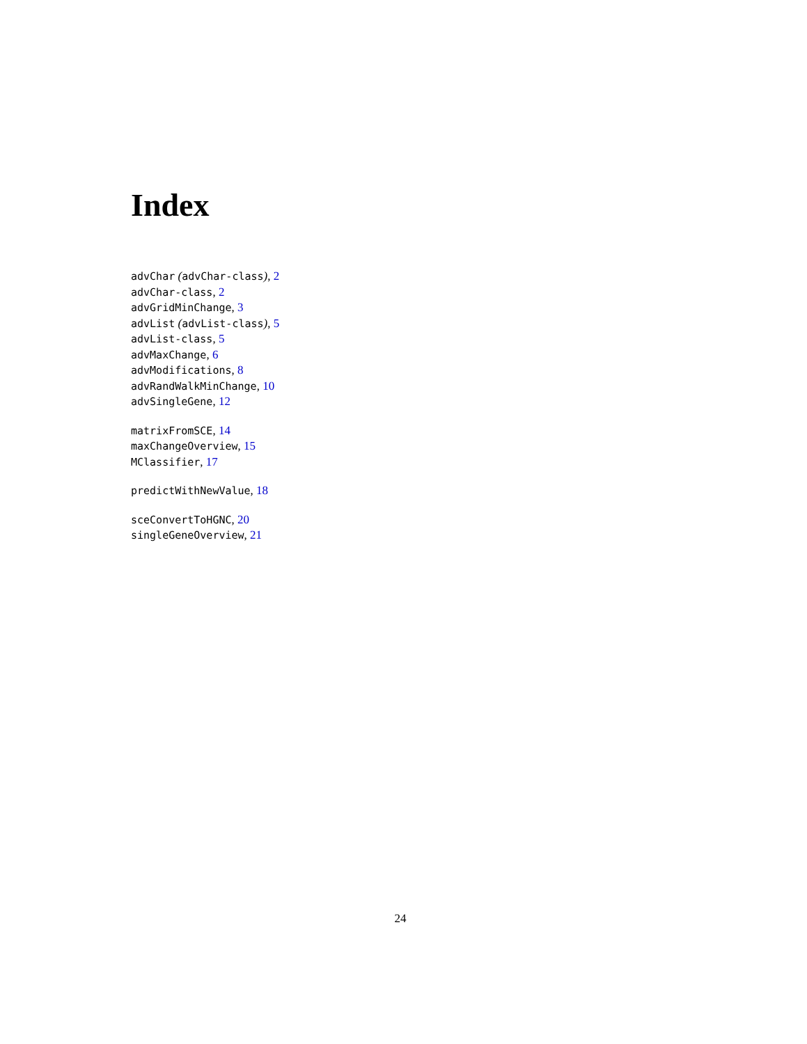Index
advChar (advChar-class), 2
advChar-class, 2
advGridMinChange, 3
advList (advList-class), 5
advList-class, 5
advMaxChange, 6
advModifications, 8
advRandWalkMinChange, 10
advSingleGene, 12
matrixFromSCE, 14
maxChangeOverview, 15
MClassifier, 17
predictWithNewValue, 18
sceConvertToHGNC, 20
singleGeneOverview, 21
24